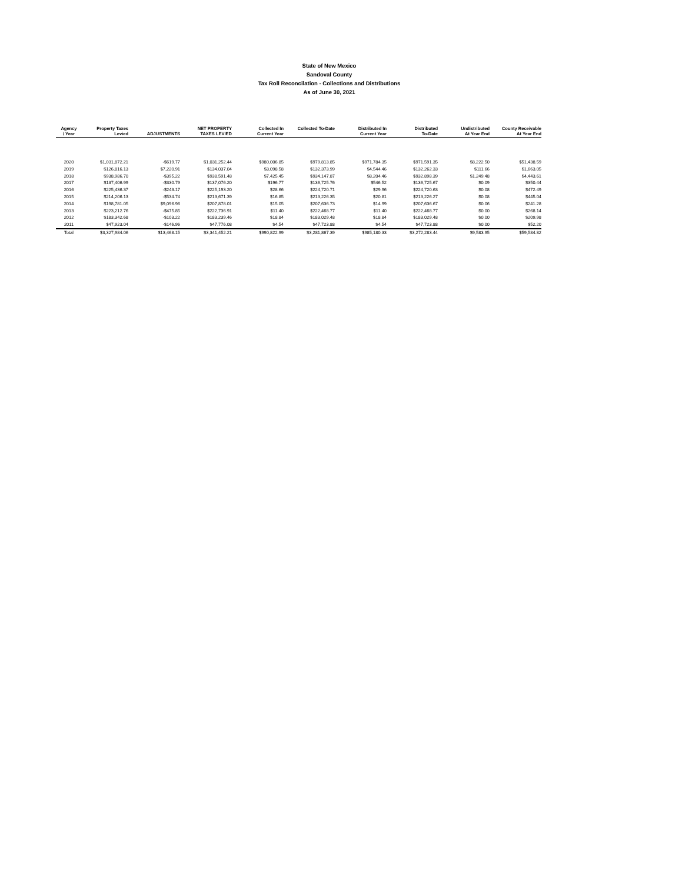State of New Mexico
Sandoval County
Tax Roll Reconcilation - Collections and Distributions
As of June 30, 2021
| Agency / Year | Property Taxes Levied | ADJUSTMENTS | NET PROPERTY TAXES LEVIED | Collected In Current Year | Collected To-Date | Distributed In Current Year | Distributed To-Date | Undistributed At Year End | County Receivable At Year End |
| --- | --- | --- | --- | --- | --- | --- | --- | --- | --- |
| 2020 | $1,031,872.21 | -$619.77 | $1,031,252.44 | $980,006.85 | $979,813.85 | $971,784.35 | $971,591.35 | $8,222.50 | $51,438.59 |
| 2019 | $126,816.13 | $7,220.91 | $134,037.04 | $3,098.58 | $132,373.99 | $4,544.46 | $132,262.33 | $111.66 | $1,663.05 |
| 2018 | $938,986.70 | -$395.22 | $938,591.48 | $7,425.45 | $934,147.87 | $8,204.46 | $932,898.39 | $1,249.48 | $4,443.61 |
| 2017 | $137,406.99 | -$330.79 | $137,076.20 | $196.77 | $136,725.76 | $546.52 | $136,725.67 | $0.09 | $350.44 |
| 2016 | $225,436.37 | -$243.17 | $225,193.20 | $28.66 | $224,720.71 | $29.96 | $224,720.63 | $0.08 | $472.49 |
| 2015 | $214,206.13 | -$534.74 | $213,671.39 | $16.85 | $213,226.35 | $20.81 | $213,226.27 | $0.08 | $445.04 |
| 2014 | $198,781.05 | $9,096.96 | $207,878.01 | $15.05 | $207,636.73 | $14.99 | $207,636.67 | $0.06 | $241.28 |
| 2013 | $223,212.76 | -$475.85 | $222,736.91 | $11.40 | $222,468.77 | $11.40 | $222,468.77 | $0.00 | $268.14 |
| 2012 | $183,342.68 | -$103.22 | $183,239.46 | $18.84 | $183,029.48 | $18.84 | $183,029.48 | $0.00 | $209.98 |
| 2011 | $47,923.04 | -$146.96 | $47,776.08 | $4.54 | $47,723.88 | $4.54 | $47,723.88 | $0.00 | $52.20 |
| Total | $3,327,984.06 | $13,468.15 | $3,341,452.21 | $990,822.99 | $3,281,867.39 | $985,180.33 | $3,272,283.44 | $9,583.95 | $59,584.82 |